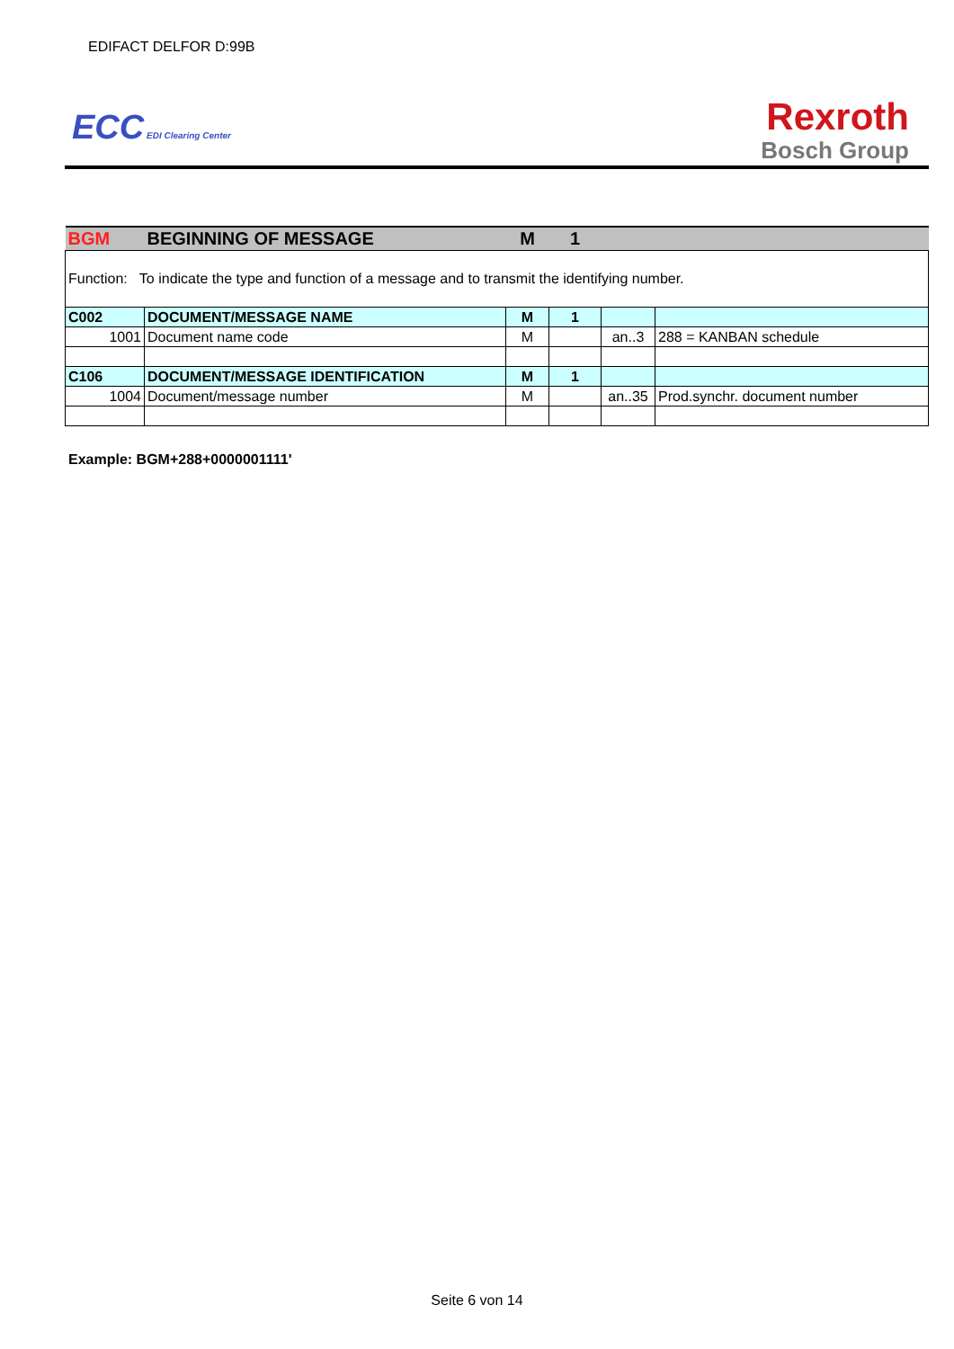EDIFACT DELFOR D:99B
ECC EDI Clearing Center
Rexroth
Bosch Group
| BGM | BEGINNING OF MESSAGE | M | 1 | | |
| Function: To indicate the type and function of a message and to transmit the identifying number. | | | | | |
| C002 | DOCUMENT/MESSAGE NAME | M | 1 | | |
| 1001 | Document name code | M | | an..3 | 288 = KANBAN schedule |
| C106 | DOCUMENT/MESSAGE IDENTIFICATION | M | 1 | | |
| 1004 | Document/message number | M | | an..35 | Prod.synchr. document number |
Example: BGM+288+0000001111'
Seite 6 von 14